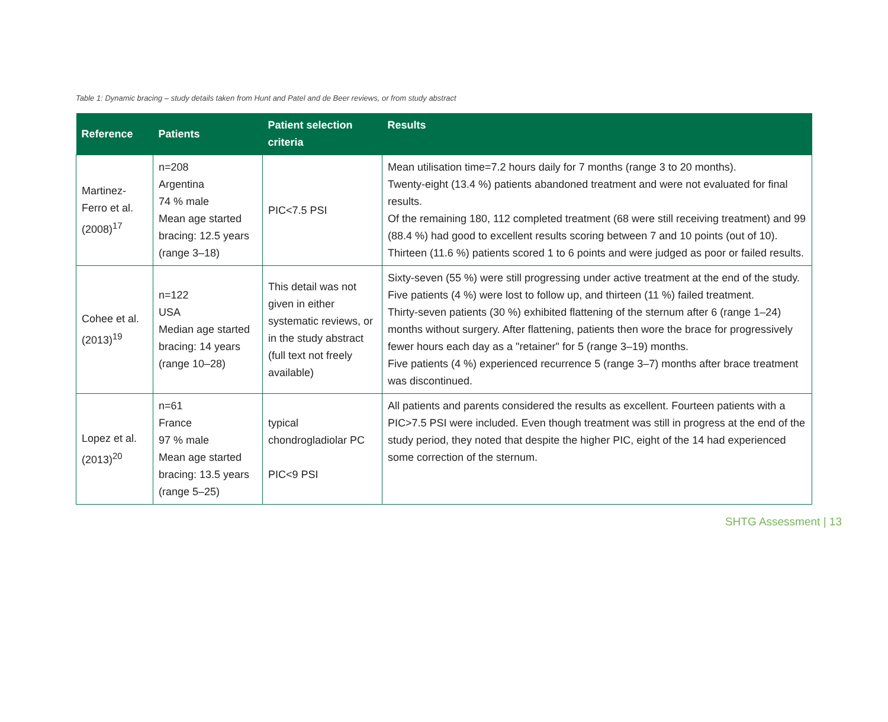Table 1: Dynamic bracing – study details taken from Hunt and Patel and de Beer reviews, or from study abstract
| Reference | Patients | Patient selection criteria | Results |
| --- | --- | --- | --- |
| Martinez-Ferro et al. (2008)<sup>17</sup> | n=208 Argentina 74 % male Mean age started bracing: 12.5 years (range 3–18) | PIC<7.5 PSI | Mean utilisation time=7.2 hours daily for 7 months (range 3 to 20 months). Twenty-eight (13.4 %) patients abandoned treatment and were not evaluated for final results. Of the remaining 180, 112 completed treatment (68 were still receiving treatment) and 99 (88.4 %) had good to excellent results scoring between 7 and 10 points (out of 10). Thirteen (11.6 %) patients scored 1 to 6 points and were judged as poor or failed results. |
| Cohee et al. (2013)<sup>19</sup> | n=122 USA Median age started bracing: 14 years (range 10–28) | This detail was not given in either systematic reviews, or in the study abstract (full text not freely available) | Sixty-seven (55 %) were still progressing under active treatment at the end of the study. Five patients (4 %) were lost to follow up, and thirteen (11 %) failed treatment. Thirty-seven patients (30 %) exhibited flattening of the sternum after 6 (range 1–24) months without surgery. After flattening, patients then wore the brace for progressively fewer hours each day as a "retainer" for 5 (range 3–19) months. Five patients (4 %) experienced recurrence 5 (range 3–7) months after brace treatment was discontinued. |
| Lopez et al. (2013)<sup>20</sup> | n=61 France 97 % male Mean age started bracing: 13.5 years (range 5–25) | typical chondrogladiolar PC PIC<9 PSI | All patients and parents considered the results as excellent. Fourteen patients with a PIC>7.5 PSI were included. Even though treatment was still in progress at the end of the study period, they noted that despite the higher PIC, eight of the 14 had experienced some correction of the sternum. |
SHTG Assessment | 13